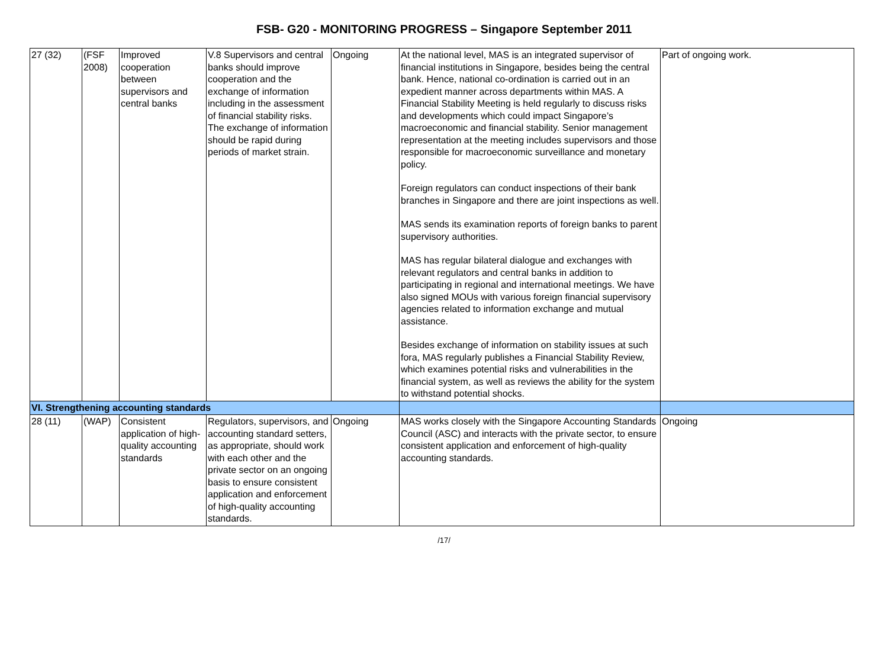FSB- G20 - MONITORING PROGRESS – Singapore September 2011
| 27 (32) | (FSF 2008) | Improved cooperation between supervisors and central banks | V.8 Supervisors and central banks should improve cooperation and the exchange of information including in the assessment of financial stability risks. The exchange of information should be rapid during periods of market strain. | Ongoing | At the national level, MAS is an integrated supervisor of financial institutions in Singapore, besides being the central bank. Hence, national co-ordination is carried out in an expedient manner across departments within MAS. A Financial Stability Meeting is held regularly to discuss risks and developments which could impact Singapore’s macroeconomic and financial stability. Senior management representation at the meeting includes supervisors and those responsible for macroeconomic surveillance and monetary policy. Foreign regulators can conduct inspections of their bank branches in Singapore and there are joint inspections as well. MAS sends its examination reports of foreign banks to parent supervisory authorities. MAS has regular bilateral dialogue and exchanges with relevant regulators and central banks in addition to participating in regional and international meetings. We have also signed MOUs with various foreign financial supervisory agencies related to information exchange and mutual assistance. Besides exchange of information on stability issues at such fora, MAS regularly publishes a Financial Stability Review, which examines potential risks and vulnerabilities in the financial system, as well as reviews the ability for the system to withstand potential shocks. | Part of ongoing work. |
| VI. Strengthening accounting standards | | | | | | |
| 28 (11) | (WAP) | Consistent application of high-quality accounting standards | Regulators, supervisors, and accounting standard setters, as appropriate, should work with each other and the private sector on an ongoing basis to ensure consistent application and enforcement of high-quality accounting standards. | Ongoing | MAS works closely with the Singapore Accounting Standards Council (ASC) and interacts with the private sector, to ensure consistent application and enforcement of high-quality accounting standards. | Ongoing |
/17/